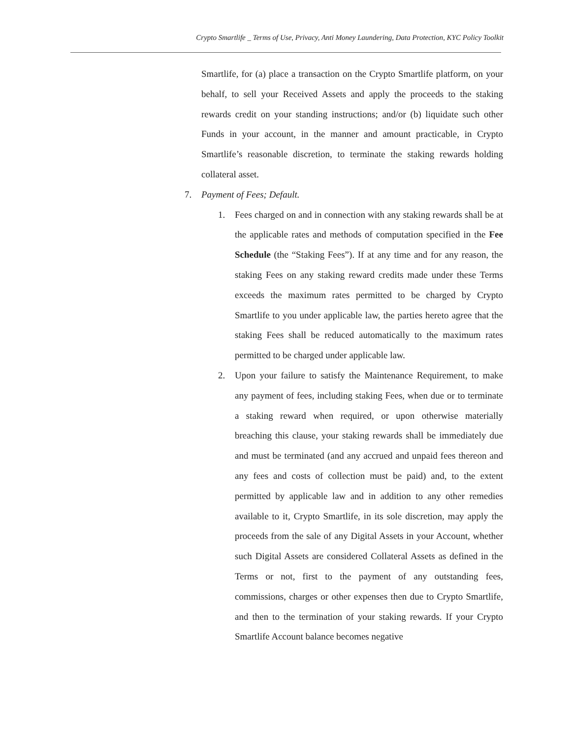Crypto Smartlife _ Terms of Use, Privacy, Anti Money Laundering, Data Protection, KYC Policy Toolkit
Smartlife, for (a) place a transaction on the Crypto Smartlife platform, on your behalf, to sell your Received Assets and apply the proceeds to the staking rewards credit on your standing instructions; and/or (b) liquidate such other Funds in your account, in the manner and amount practicable, in Crypto Smartlife’s reasonable discretion, to terminate the staking rewards holding collateral asset.
7. Payment of Fees; Default.
1. Fees charged on and in connection with any staking rewards shall be at the applicable rates and methods of computation specified in the Fee Schedule (the “Staking Fees”). If at any time and for any reason, the staking Fees on any staking reward credits made under these Terms exceeds the maximum rates permitted to be charged by Crypto Smartlife to you under applicable law, the parties hereto agree that the staking Fees shall be reduced automatically to the maximum rates permitted to be charged under applicable law.
2. Upon your failure to satisfy the Maintenance Requirement, to make any payment of fees, including staking Fees, when due or to terminate a staking reward when required, or upon otherwise materially breaching this clause, your staking rewards shall be immediately due and must be terminated (and any accrued and unpaid fees thereon and any fees and costs of collection must be paid) and, to the extent permitted by applicable law and in addition to any other remedies available to it, Crypto Smartlife, in its sole discretion, may apply the proceeds from the sale of any Digital Assets in your Account, whether such Digital Assets are considered Collateral Assets as defined in the Terms or not, first to the payment of any outstanding fees, commissions, charges or other expenses then due to Crypto Smartlife, and then to the termination of your staking rewards. If your Crypto Smartlife Account balance becomes negative